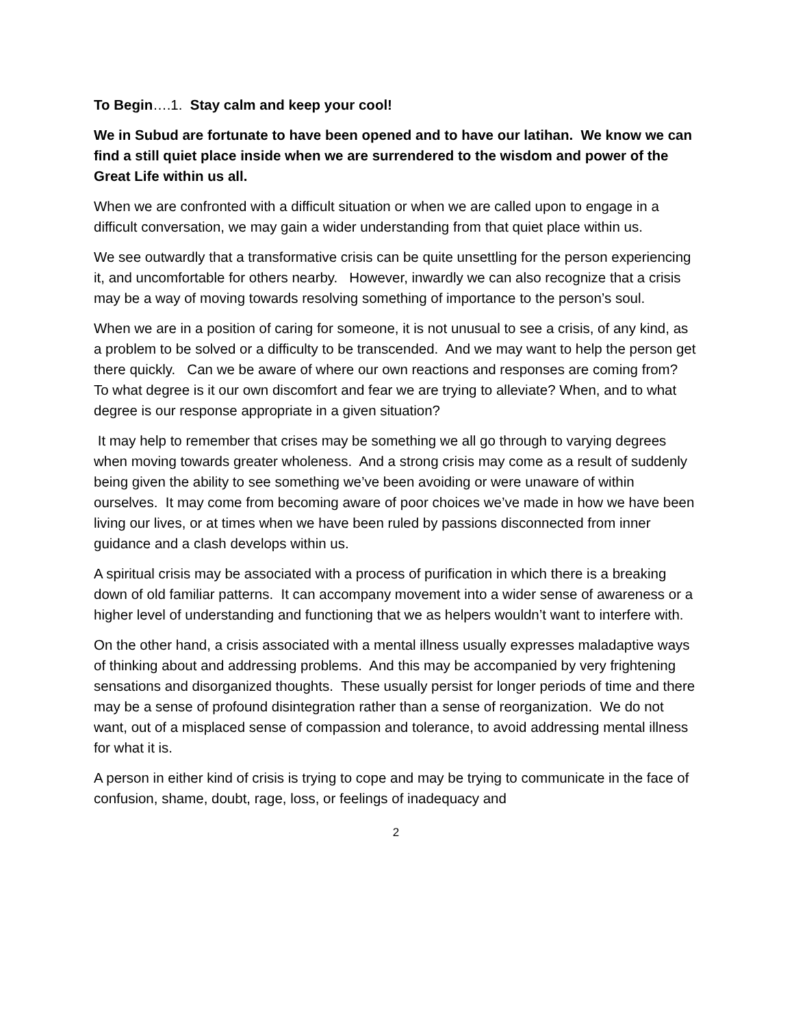To Begin….1. Stay calm and keep your cool!
We in Subud are fortunate to have been opened and to have our latihan. We know we can find a still quiet place inside when we are surrendered to the wisdom and power of the Great Life within us all.
When we are confronted with a difficult situation or when we are called upon to engage in a difficult conversation, we may gain a wider understanding from that quiet place within us.
We see outwardly that a transformative crisis can be quite unsettling for the person experiencing it, and uncomfortable for others nearby. However, inwardly we can also recognize that a crisis may be a way of moving towards resolving something of importance to the person’s soul.
When we are in a position of caring for someone, it is not unusual to see a crisis, of any kind, as a problem to be solved or a difficulty to be transcended. And we may want to help the person get there quickly. Can we be aware of where our own reactions and responses are coming from? To what degree is it our own discomfort and fear we are trying to alleviate? When, and to what degree is our response appropriate in a given situation?
It may help to remember that crises may be something we all go through to varying degrees when moving towards greater wholeness. And a strong crisis may come as a result of suddenly being given the ability to see something we’ve been avoiding or were unaware of within ourselves. It may come from becoming aware of poor choices we’ve made in how we have been living our lives, or at times when we have been ruled by passions disconnected from inner guidance and a clash develops within us.
A spiritual crisis may be associated with a process of purification in which there is a breaking down of old familiar patterns. It can accompany movement into a wider sense of awareness or a higher level of understanding and functioning that we as helpers wouldn’t want to interfere with.
On the other hand, a crisis associated with a mental illness usually expresses maladaptive ways of thinking about and addressing problems. And this may be accompanied by very frightening sensations and disorganized thoughts. These usually persist for longer periods of time and there may be a sense of profound disintegration rather than a sense of reorganization. We do not want, out of a misplaced sense of compassion and tolerance, to avoid addressing mental illness for what it is.
A person in either kind of crisis is trying to cope and may be trying to communicate in the face of confusion, shame, doubt, rage, loss, or feelings of inadequacy and
2